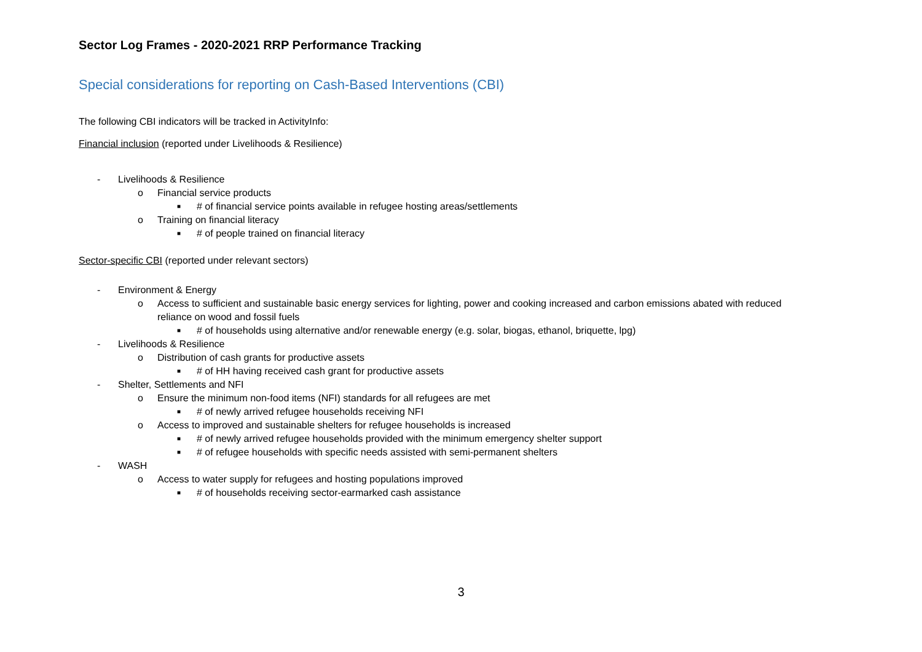Sector Log Frames - 2020-2021 RRP Performance Tracking
Special considerations for reporting on Cash-Based Interventions (CBI)
The following CBI indicators will be tracked in ActivityInfo:
Financial inclusion (reported under Livelihoods & Resilience)
- Livelihoods & Resilience
o Financial service products
■ # of financial service points available in refugee hosting areas/settlements
o Training on financial literacy
■ # of people trained on financial literacy
Sector-specific CBI (reported under relevant sectors)
- Environment & Energy
o Access to sufficient and sustainable basic energy services for lighting, power and cooking increased and carbon emissions abated with reduced reliance on wood and fossil fuels
■ # of households using alternative and/or renewable energy (e.g. solar, biogas, ethanol, briquette, lpg)
- Livelihoods & Resilience
o Distribution of cash grants for productive assets
■ # of HH having received cash grant for productive assets
- Shelter, Settlements and NFI
o Ensure the minimum non-food items (NFI) standards for all refugees are met
■ # of newly arrived refugee households receiving NFI
o Access to improved and sustainable shelters for refugee households is increased
■ # of newly arrived refugee households provided with the minimum emergency shelter support
■ # of refugee households with specific needs assisted with semi-permanent shelters
- WASH
o Access to water supply for refugees and hosting populations improved
■ # of households receiving sector-earmarked cash assistance
3